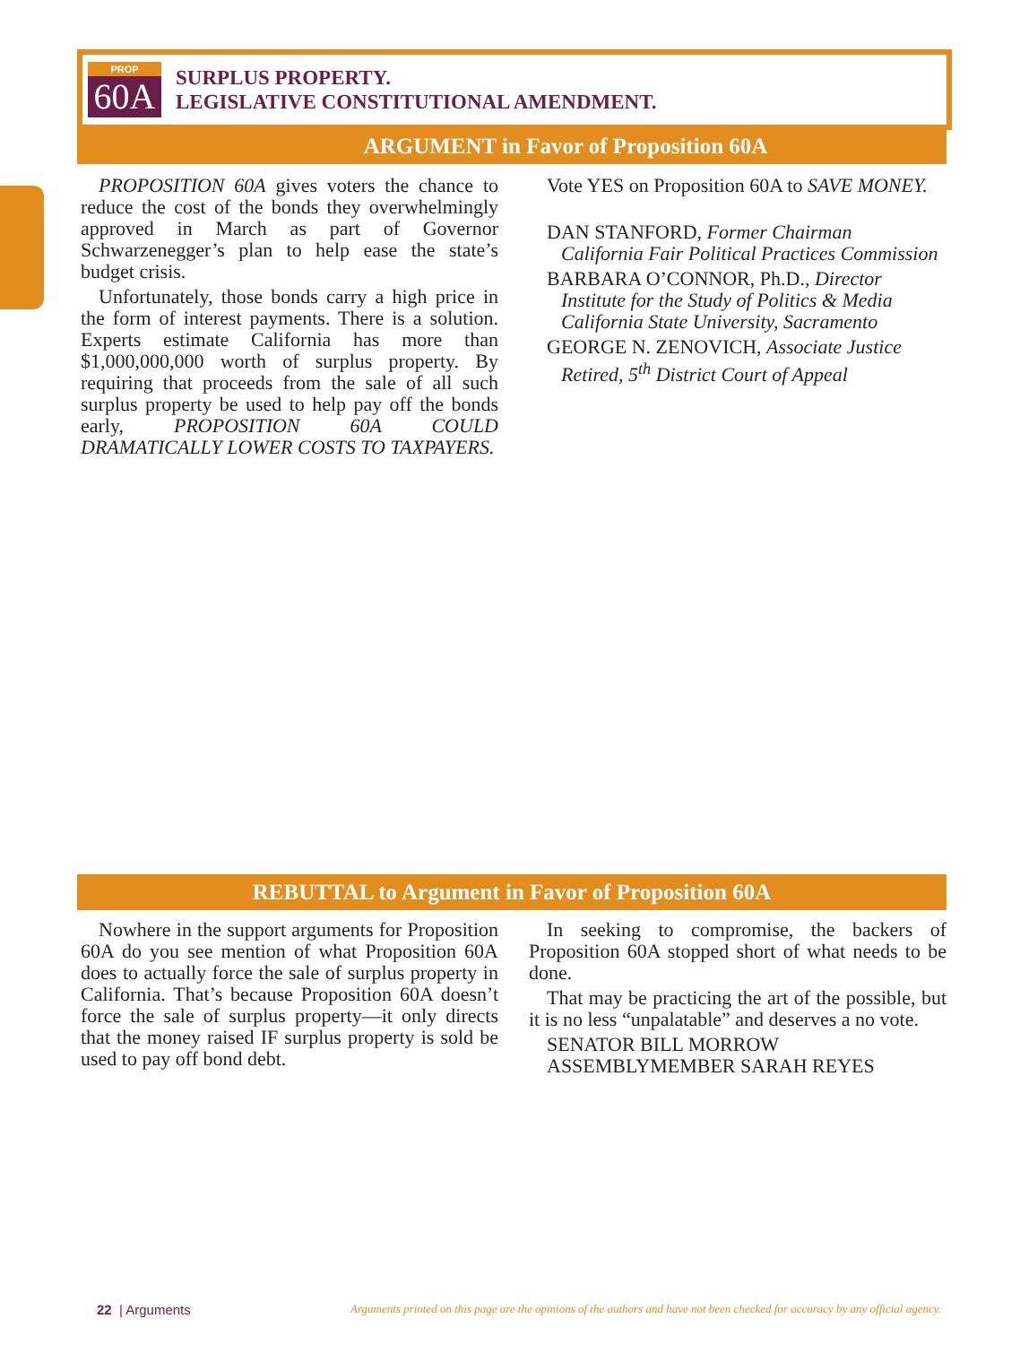PROP
60A
SURPLUS PROPERTY.
LEGISLATIVE CONSTITUTIONAL AMENDMENT.
ARGUMENT in Favor of Proposition 60A
PROPOSITION 60A gives voters the chance to reduce the cost of the bonds they overwhelmingly approved in March as part of Governor Schwarzenegger’s plan to help ease the state’s budget crisis.
Unfortunately, those bonds carry a high price in the form of interest payments. There is a solution. Experts estimate California has more than $1,000,000,000 worth of surplus property. By requiring that proceeds from the sale of all such surplus property be used to help pay off the bonds early, PROPOSITION 60A COULD DRAMATICALLY LOWER COSTS TO TAXPAYERS.
Vote YES on Proposition 60A to SAVE MONEY.
DAN STANFORD, Former Chairman
California Fair Political Practices Commission
BARBARA O’CONNOR, Ph.D., Director
Institute for the Study of Politics & Media
California State University, Sacramento
GEORGE N. ZENOVICH, Associate Justice
Retired, 5<sup>th</sup> District Court of Appeal
REBUTTAL to Argument in Favor of Proposition 60A
Nowhere in the support arguments for Proposition 60A do you see mention of what Proposition 60A does to actually force the sale of surplus property in California. That’s because Proposition 60A doesn’t force the sale of surplus property—it only directs that the money raised IF surplus property is sold be used to pay off bond debt.
In seeking to compromise, the backers of Proposition 60A stopped short of what needs to be done.
That may be practicing the art of the possible, but it is no less “unpalatable” and deserves a no vote.
SENATOR BILL MORROW
ASSEMBLYMEMBER SARAH REYES
22 | Arguments
Arguments printed on this page are the opinions of the authors and have not been checked for accuracy by any official agency.